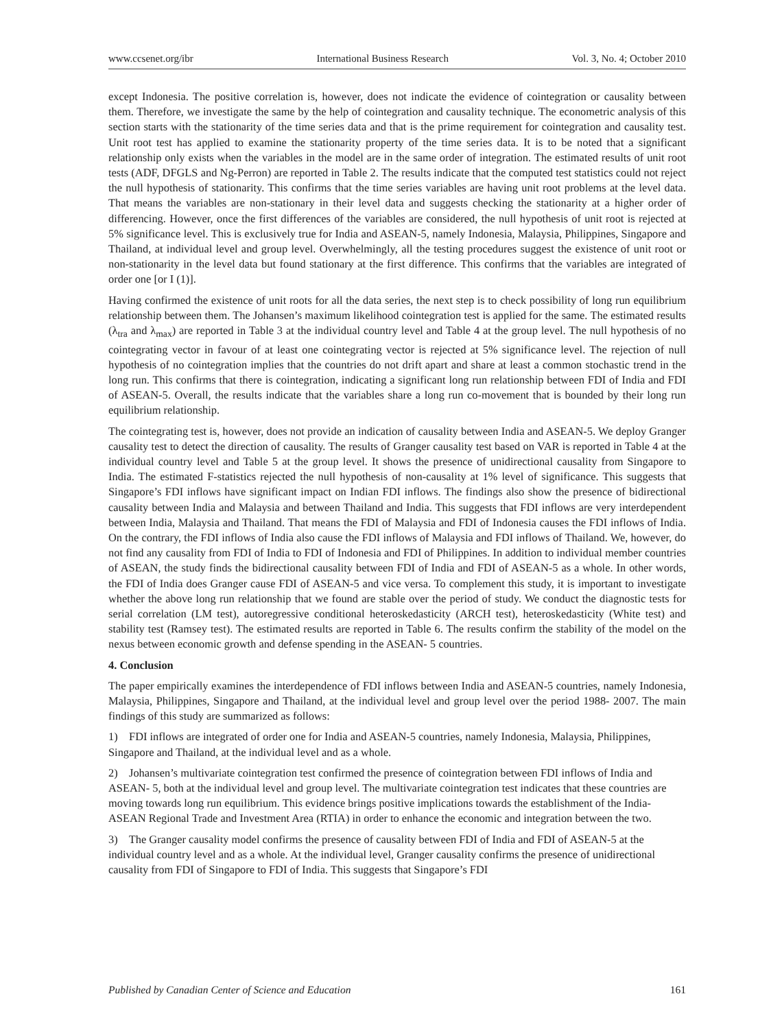www.ccsenet.org/ibr International Business Research Vol. 3, No. 4; October 2010
except Indonesia. The positive correlation is, however, does not indicate the evidence of cointegration or causality between them. Therefore, we investigate the same by the help of cointegration and causality technique. The econometric analysis of this section starts with the stationarity of the time series data and that is the prime requirement for cointegration and causality test. Unit root test has applied to examine the stationarity property of the time series data. It is to be noted that a significant relationship only exists when the variables in the model are in the same order of integration. The estimated results of unit root tests (ADF, DFGLS and Ng-Perron) are reported in Table 2. The results indicate that the computed test statistics could not reject the null hypothesis of stationarity. This confirms that the time series variables are having unit root problems at the level data. That means the variables are non-stationary in their level data and suggests checking the stationarity at a higher order of differencing. However, once the first differences of the variables are considered, the null hypothesis of unit root is rejected at 5% significance level. This is exclusively true for India and ASEAN-5, namely Indonesia, Malaysia, Philippines, Singapore and Thailand, at individual level and group level. Overwhelmingly, all the testing procedures suggest the existence of unit root or non-stationarity in the level data but found stationary at the first difference. This confirms that the variables are integrated of order one [or I (1)].
Having confirmed the existence of unit roots for all the data series, the next step is to check possibility of long run equilibrium relationship between them. The Johansen’s maximum likelihood cointegration test is applied for the same. The estimated results (λ<sub>tra</sub> and λ<sub>max</sub>) are reported in Table 3 at the individual country level and Table 4 at the group level. The null hypothesis of no cointegrating vector in favour of at least one cointegrating vector is rejected at 5% significance level. The rejection of null hypothesis of no cointegration implies that the countries do not drift apart and share at least a common stochastic trend in the long run. This confirms that there is cointegration, indicating a significant long run relationship between FDI of India and FDI of ASEAN-5. Overall, the results indicate that the variables share a long run co-movement that is bounded by their long run equilibrium relationship.
The cointegrating test is, however, does not provide an indication of causality between India and ASEAN-5. We deploy Granger causality test to detect the direction of causality. The results of Granger causality test based on VAR is reported in Table 4 at the individual country level and Table 5 at the group level. It shows the presence of unidirectional causality from Singapore to India. The estimated F-statistics rejected the null hypothesis of non-causality at 1% level of significance. This suggests that Singapore’s FDI inflows have significant impact on Indian FDI inflows. The findings also show the presence of bidirectional causality between India and Malaysia and between Thailand and India. This suggests that FDI inflows are very interdependent between India, Malaysia and Thailand. That means the FDI of Malaysia and FDI of Indonesia causes the FDI inflows of India. On the contrary, the FDI inflows of India also cause the FDI inflows of Malaysia and FDI inflows of Thailand. We, however, do not find any causality from FDI of India to FDI of Indonesia and FDI of Philippines. In addition to individual member countries of ASEAN, the study finds the bidirectional causality between FDI of India and FDI of ASEAN-5 as a whole. In other words, the FDI of India does Granger cause FDI of ASEAN-5 and vice versa. To complement this study, it is important to investigate whether the above long run relationship that we found are stable over the period of study. We conduct the diagnostic tests for serial correlation (LM test), autoregressive conditional heteroskedasticity (ARCH test), heteroskedasticity (White test) and stability test (Ramsey test). The estimated results are reported in Table 6. The results confirm the stability of the model on the nexus between economic growth and defense spending in the ASEAN- 5 countries.
4. Conclusion
The paper empirically examines the interdependence of FDI inflows between India and ASEAN-5 countries, namely Indonesia, Malaysia, Philippines, Singapore and Thailand, at the individual level and group level over the period 1988- 2007. The main findings of this study are summarized as follows:
1) FDI inflows are integrated of order one for India and ASEAN-5 countries, namely Indonesia, Malaysia, Philippines, Singapore and Thailand, at the individual level and as a whole.
2) Johansen’s multivariate cointegration test confirmed the presence of cointegration between FDI inflows of India and ASEAN- 5, both at the individual level and group level. The multivariate cointegration test indicates that these countries are moving towards long run equilibrium. This evidence brings positive implications towards the establishment of the India-ASEAN Regional Trade and Investment Area (RTIA) in order to enhance the economic and integration between the two.
3) The Granger causality model confirms the presence of causality between FDI of India and FDI of ASEAN-5 at the individual country level and as a whole. At the individual level, Granger causality confirms the presence of unidirectional causality from FDI of Singapore to FDI of India. This suggests that Singapore’s FDI
Published by Canadian Center of Science and Education 161